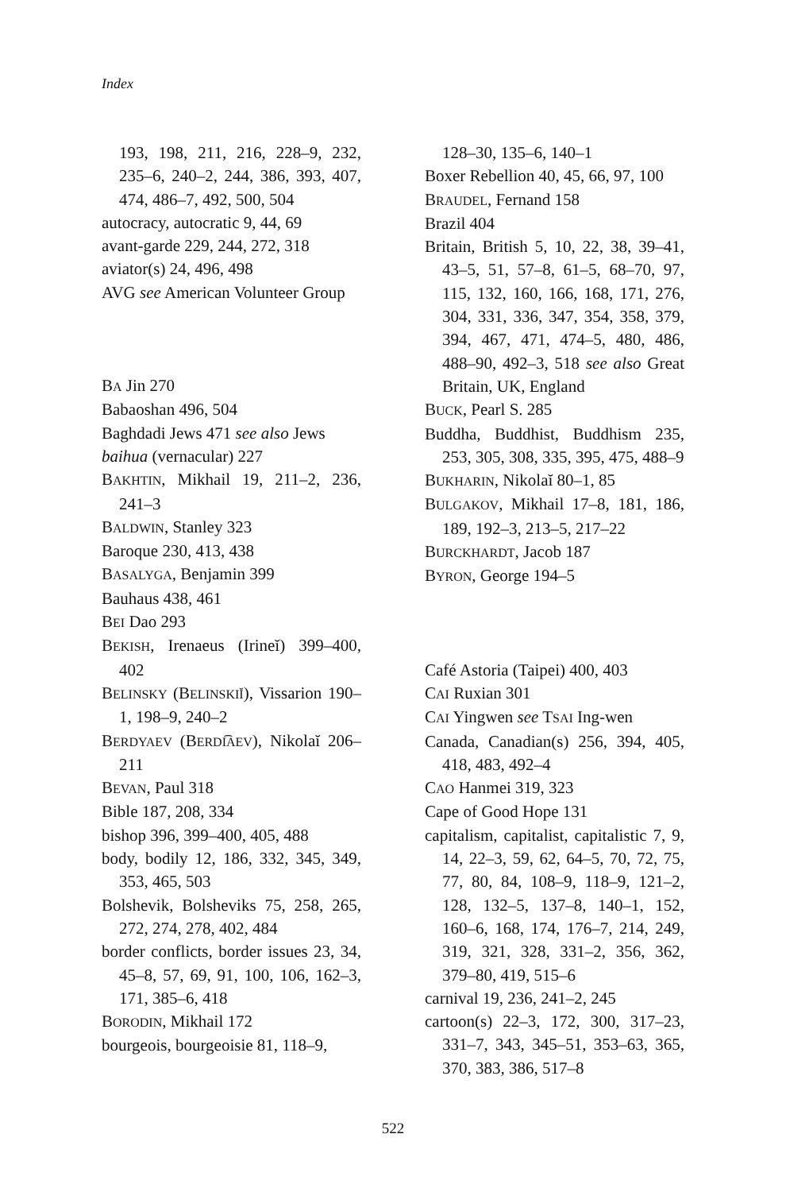Index
193, 198, 211, 216, 228–9, 232, 235–6, 240–2, 244, 386, 393, 407, 474, 486–7, 492, 500, 504
autocracy, autocratic 9, 44, 69
avant-garde 229, 244, 272, 318
aviator(s) 24, 496, 498
AVG see American Volunteer Group
BA Jin 270
Babaoshan 496, 504
Baghdadi Jews 471 see also Jews
baihua (vernacular) 227
BAKHTIN, Mikhail 19, 211–2, 236, 241–3
BALDWIN, Stanley 323
Baroque 230, 413, 438
BASALYGA, Benjamin 399
Bauhaus 438, 461
BEI Dao 293
BEKISH, Irenaeus (Irineĭ) 399–400, 402
BELINSKY (BELINSKIĬ), Vissarion 190–1, 198–9, 240–2
BERDYAEV (BERDI͡AEV), Nikolaĭ 206–211
BEVAN, Paul 318
Bible 187, 208, 334
bishop 396, 399–400, 405, 488
body, bodily 12, 186, 332, 345, 349, 353, 465, 503
Bolshevik, Bolsheviks 75, 258, 265, 272, 274, 278, 402, 484
border conflicts, border issues 23, 34, 45–8, 57, 69, 91, 100, 106, 162–3, 171, 385–6, 418
BORODIN, Mikhail 172
bourgeois, bourgeoisie 81, 118–9,
128–30, 135–6, 140–1
Boxer Rebellion 40, 45, 66, 97, 100
BRAUDEL, Fernand 158
Brazil 404
Britain, British 5, 10, 22, 38, 39–41, 43–5, 51, 57–8, 61–5, 68–70, 97, 115, 132, 160, 166, 168, 171, 276, 304, 331, 336, 347, 354, 358, 379, 394, 467, 471, 474–5, 480, 486, 488–90, 492–3, 518 see also Great Britain, UK, England
BUCK, Pearl S. 285
Buddha, Buddhist, Buddhism 235, 253, 305, 308, 335, 395, 475, 488–9
BUKHARIN, Nikolaĭ 80–1, 85
BULGAKOV, Mikhail 17–8, 181, 186, 189, 192–3, 213–5, 217–22
BURCKHARDT, Jacob 187
BYRON, George 194–5
Café Astoria (Taipei) 400, 403
CAI Ruxian 301
CAI Yingwen see TSAI Ing-wen
Canada, Canadian(s) 256, 394, 405, 418, 483, 492–4
CAO Hanmei 319, 323
Cape of Good Hope 131
capitalism, capitalist, capitalistic 7, 9, 14, 22–3, 59, 62, 64–5, 70, 72, 75, 77, 80, 84, 108–9, 118–9, 121–2, 128, 132–5, 137–8, 140–1, 152, 160–6, 168, 174, 176–7, 214, 249, 319, 321, 328, 331–2, 356, 362, 379–80, 419, 515–6
carnival 19, 236, 241–2, 245
cartoon(s) 22–3, 172, 300, 317–23, 331–7, 343, 345–51, 353–63, 365, 370, 383, 386, 517–8
522